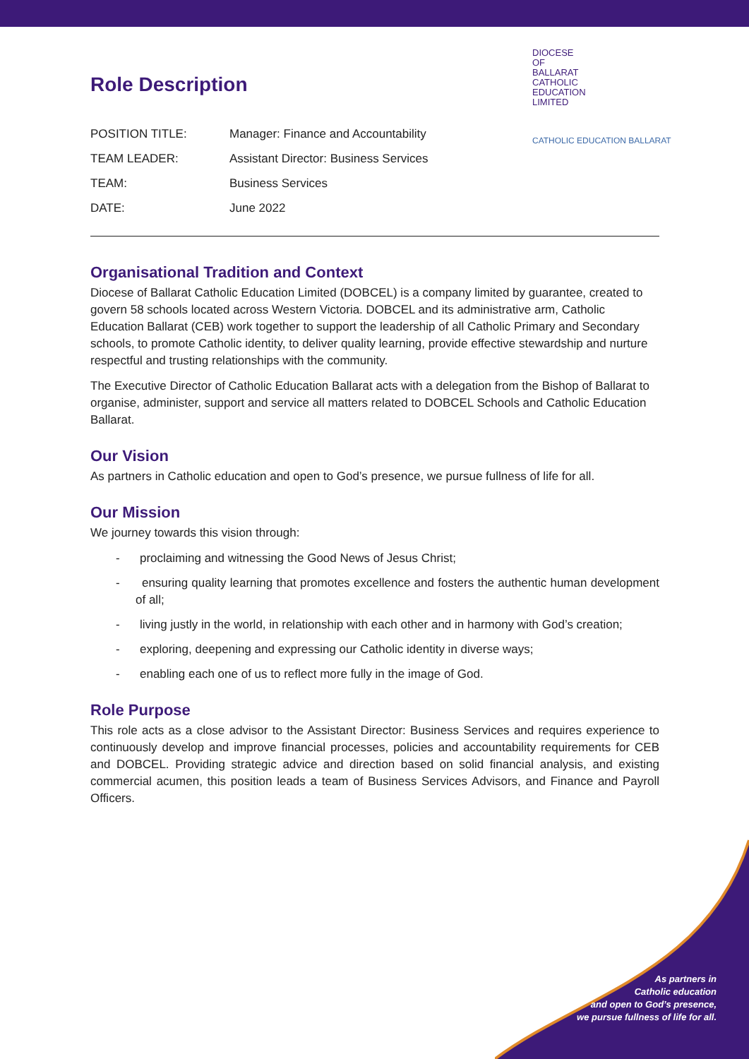DIOCESE
OF
BALLARAT
CATHOLIC
EDUCATION
LIMITED
CATHOLIC EDUCATION BALLARAT
Role Description
| POSITION TITLE: | Manager: Finance and Accountability |
| TEAM LEADER: | Assistant Director: Business Services |
| TEAM: | Business Services |
| DATE: | June 2022 |
Organisational Tradition and Context
Diocese of Ballarat Catholic Education Limited (DOBCEL) is a company limited by guarantee, created to govern 58 schools located across Western Victoria. DOBCEL and its administrative arm, Catholic Education Ballarat (CEB) work together to support the leadership of all Catholic Primary and Secondary schools, to promote Catholic identity, to deliver quality learning, provide effective stewardship and nurture respectful and trusting relationships with the community.
The Executive Director of Catholic Education Ballarat acts with a delegation from the Bishop of Ballarat to organise, administer, support and service all matters related to DOBCEL Schools and Catholic Education Ballarat.
Our Vision
As partners in Catholic education and open to God’s presence, we pursue fullness of life for all.
Our Mission
We journey towards this vision through:
- proclaiming and witnessing the Good News of Jesus Christ;
- ensuring quality learning that promotes excellence and fosters the authentic human development of all;
- living justly in the world, in relationship with each other and in harmony with God’s creation;
- exploring, deepening and expressing our Catholic identity in diverse ways;
- enabling each one of us to reflect more fully in the image of God.
Role Purpose
This role acts as a close advisor to the Assistant Director: Business Services and requires experience to continuously develop and improve financial processes, policies and accountability requirements for CEB and DOBCEL. Providing strategic advice and direction based on solid financial analysis, and existing commercial acumen, this position leads a team of Business Services Advisors, and Finance and Payroll Officers.
As partners in
Catholic education
and open to God’s presence,
we pursue fullness of life for all.